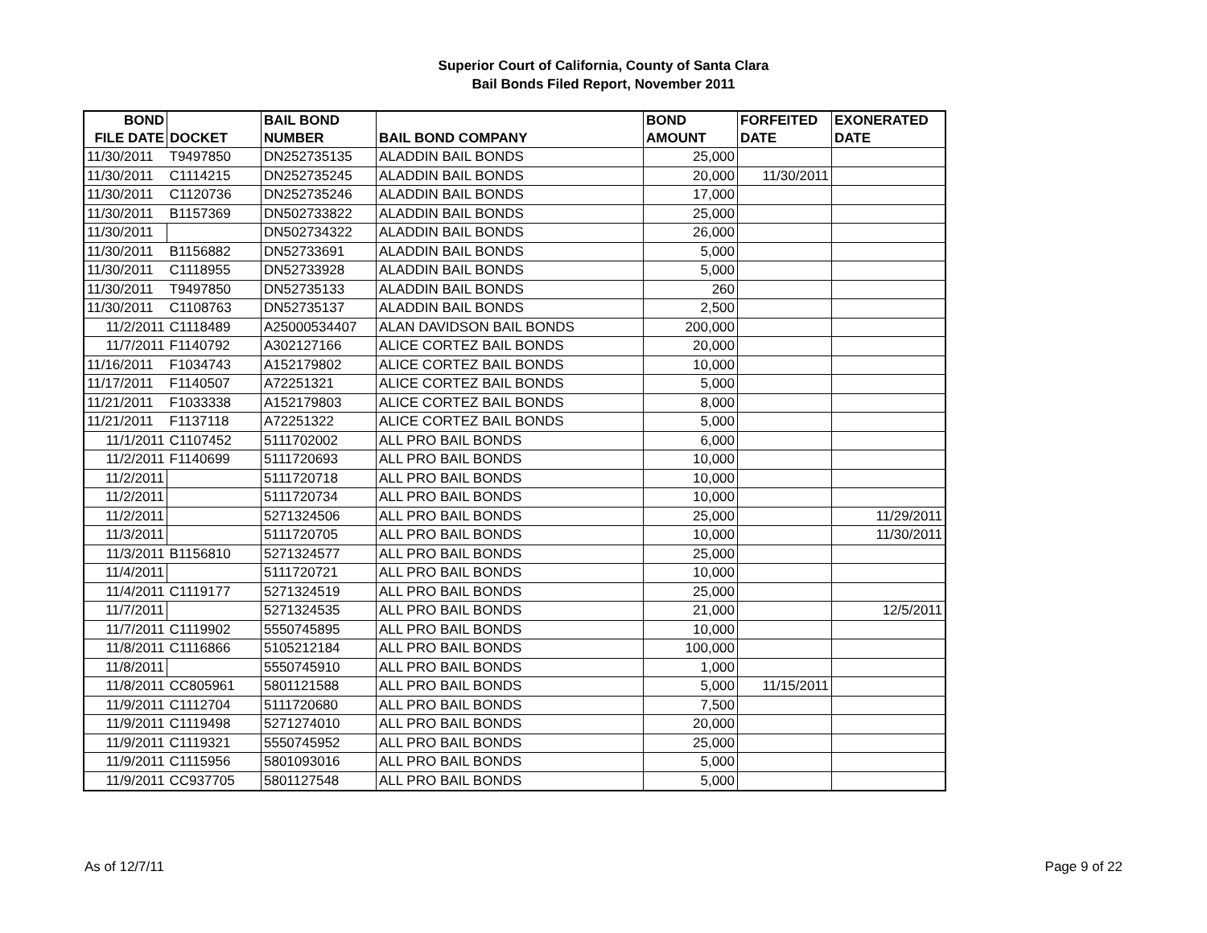Superior Court of California, County of Santa Clara
Bail Bonds Filed Report, November 2011
| BOND FILE DATE | DOCKET | BAIL BOND NUMBER | BAIL BOND COMPANY | BOND AMOUNT | FORFEITED DATE | EXONERATED DATE |
| --- | --- | --- | --- | --- | --- | --- |
| 11/30/2011 | T9497850 | DN252735135 | ALADDIN BAIL BONDS | 25,000 | | |
| 11/30/2011 | C1114215 | DN252735245 | ALADDIN BAIL BONDS | 20,000 | 11/30/2011 | |
| 11/30/2011 | C1120736 | DN252735246 | ALADDIN BAIL BONDS | 17,000 | | |
| 11/30/2011 | B1157369 | DN502733822 | ALADDIN BAIL BONDS | 25,000 | | |
| 11/30/2011 | | DN502734322 | ALADDIN BAIL BONDS | 26,000 | | |
| 11/30/2011 | B1156882 | DN52733691 | ALADDIN BAIL BONDS | 5,000 | | |
| 11/30/2011 | C1118955 | DN52733928 | ALADDIN BAIL BONDS | 5,000 | | |
| 11/30/2011 | T9497850 | DN52735133 | ALADDIN BAIL BONDS | 260 | | |
| 11/30/2011 | C1108763 | DN52735137 | ALADDIN BAIL BONDS | 2,500 | | |
| 11/2/2011 | C1118489 | A25000534407 | ALAN DAVIDSON BAIL BONDS | 200,000 | | |
| 11/7/2011 | F1140792 | A302127166 | ALICE CORTEZ BAIL BONDS | 20,000 | | |
| 11/16/2011 | F1034743 | A152179802 | ALICE CORTEZ BAIL BONDS | 10,000 | | |
| 11/17/2011 | F1140507 | A72251321 | ALICE CORTEZ BAIL BONDS | 5,000 | | |
| 11/21/2011 | F1033338 | A152179803 | ALICE CORTEZ BAIL BONDS | 8,000 | | |
| 11/21/2011 | F1137118 | A72251322 | ALICE CORTEZ BAIL BONDS | 5,000 | | |
| 11/1/2011 | C1107452 | 5111702002 | ALL PRO BAIL BONDS | 6,000 | | |
| 11/2/2011 | F1140699 | 5111720693 | ALL PRO BAIL BONDS | 10,000 | | |
| 11/2/2011 | | 5111720718 | ALL PRO BAIL BONDS | 10,000 | | |
| 11/2/2011 | | 5111720734 | ALL PRO BAIL BONDS | 10,000 | | |
| 11/2/2011 | | 5271324506 | ALL PRO BAIL BONDS | 25,000 | | 11/29/2011 |
| 11/3/2011 | | 5111720705 | ALL PRO BAIL BONDS | 10,000 | | 11/30/2011 |
| 11/3/2011 | B1156810 | 5271324577 | ALL PRO BAIL BONDS | 25,000 | | |
| 11/4/2011 | | 5111720721 | ALL PRO BAIL BONDS | 10,000 | | |
| 11/4/2011 | C1119177 | 5271324519 | ALL PRO BAIL BONDS | 25,000 | | |
| 11/7/2011 | | 5271324535 | ALL PRO BAIL BONDS | 21,000 | | 12/5/2011 |
| 11/7/2011 | C1119902 | 5550745895 | ALL PRO BAIL BONDS | 10,000 | | |
| 11/8/2011 | C1116866 | 5105212184 | ALL PRO BAIL BONDS | 100,000 | | |
| 11/8/2011 | | 5550745910 | ALL PRO BAIL BONDS | 1,000 | | |
| 11/8/2011 | CC805961 | 5801121588 | ALL PRO BAIL BONDS | 5,000 | 11/15/2011 | |
| 11/9/2011 | C1112704 | 5111720680 | ALL PRO BAIL BONDS | 7,500 | | |
| 11/9/2011 | C1119498 | 5271274010 | ALL PRO BAIL BONDS | 20,000 | | |
| 11/9/2011 | C1119321 | 5550745952 | ALL PRO BAIL BONDS | 25,000 | | |
| 11/9/2011 | C1115956 | 5801093016 | ALL PRO BAIL BONDS | 5,000 | | |
| 11/9/2011 | CC937705 | 5801127548 | ALL PRO BAIL BONDS | 5,000 | | |
As of 12/7/11 Page 9 of 22